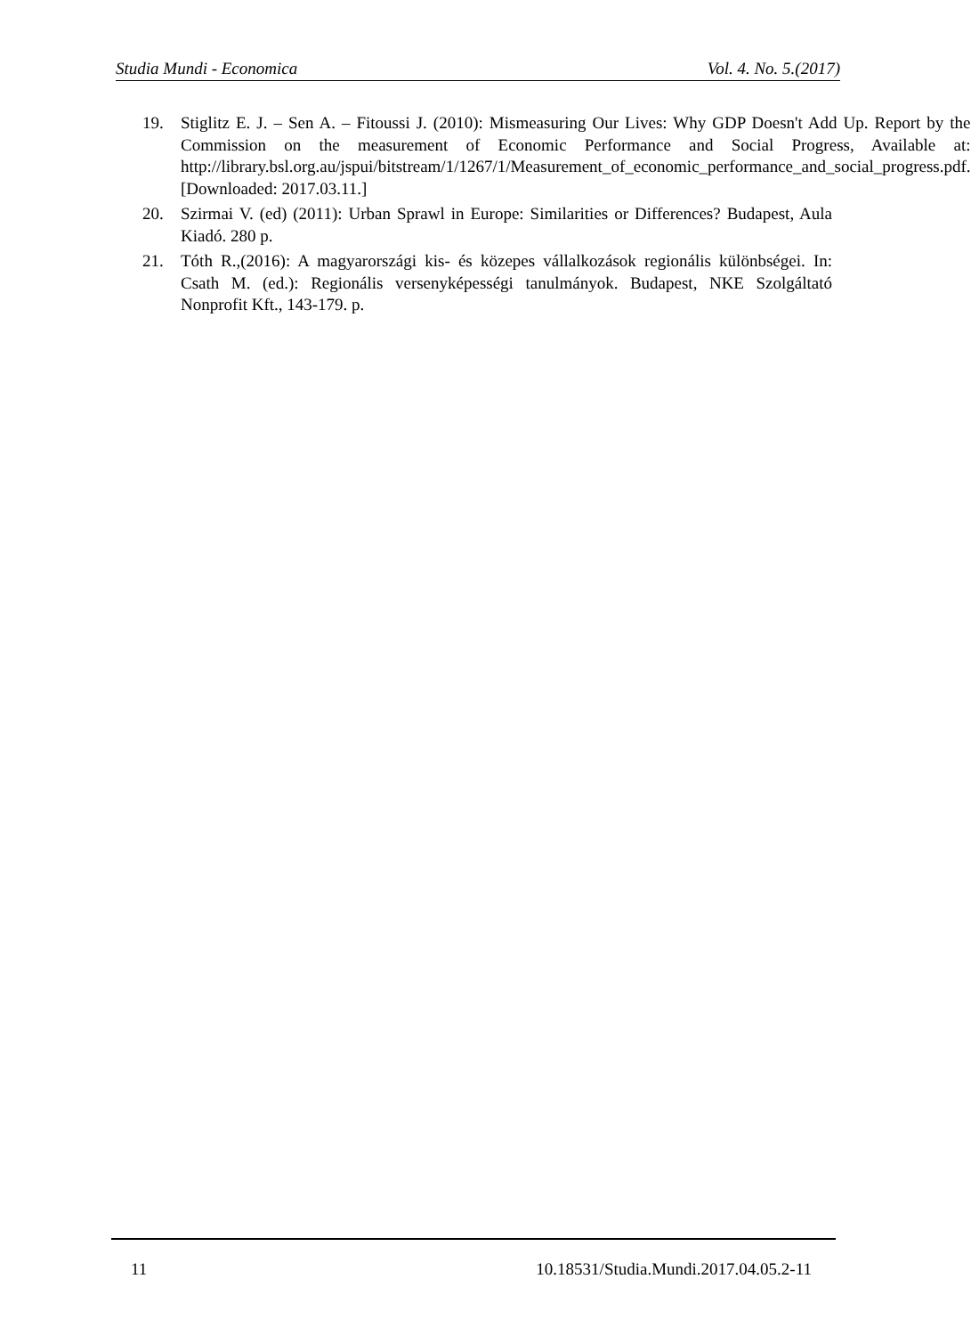Studia Mundi - Economica Vol. 4. No. 5.(2017)
19. Stiglitz E. J. – Sen A. – Fitoussi J. (2010): Mismeasuring Our Lives: Why GDP Doesn't Add Up. Report by the Commission on the measurement of Economic Performance and Social Progress, Available at: http://library.bsl.org.au/jspui/bitstream/1/1267/1/Measurement_of_economic_performance_and_social_progress.pdf. [Downloaded: 2017.03.11.]
20. Szirmai V. (ed) (2011): Urban Sprawl in Europe: Similarities or Differences? Budapest, Aula Kiadó. 280 p.
21. Tóth R.,(2016): A magyarországi kis- és közepes vállalkozások regionális különbségei. In: Csath M. (ed.): Regionális versenyképességi tanulmányok. Budapest, NKE Szolgáltató Nonprofit Kft., 143-179. p.
11 10.18531/Studia.Mundi.2017.04.05.2-11